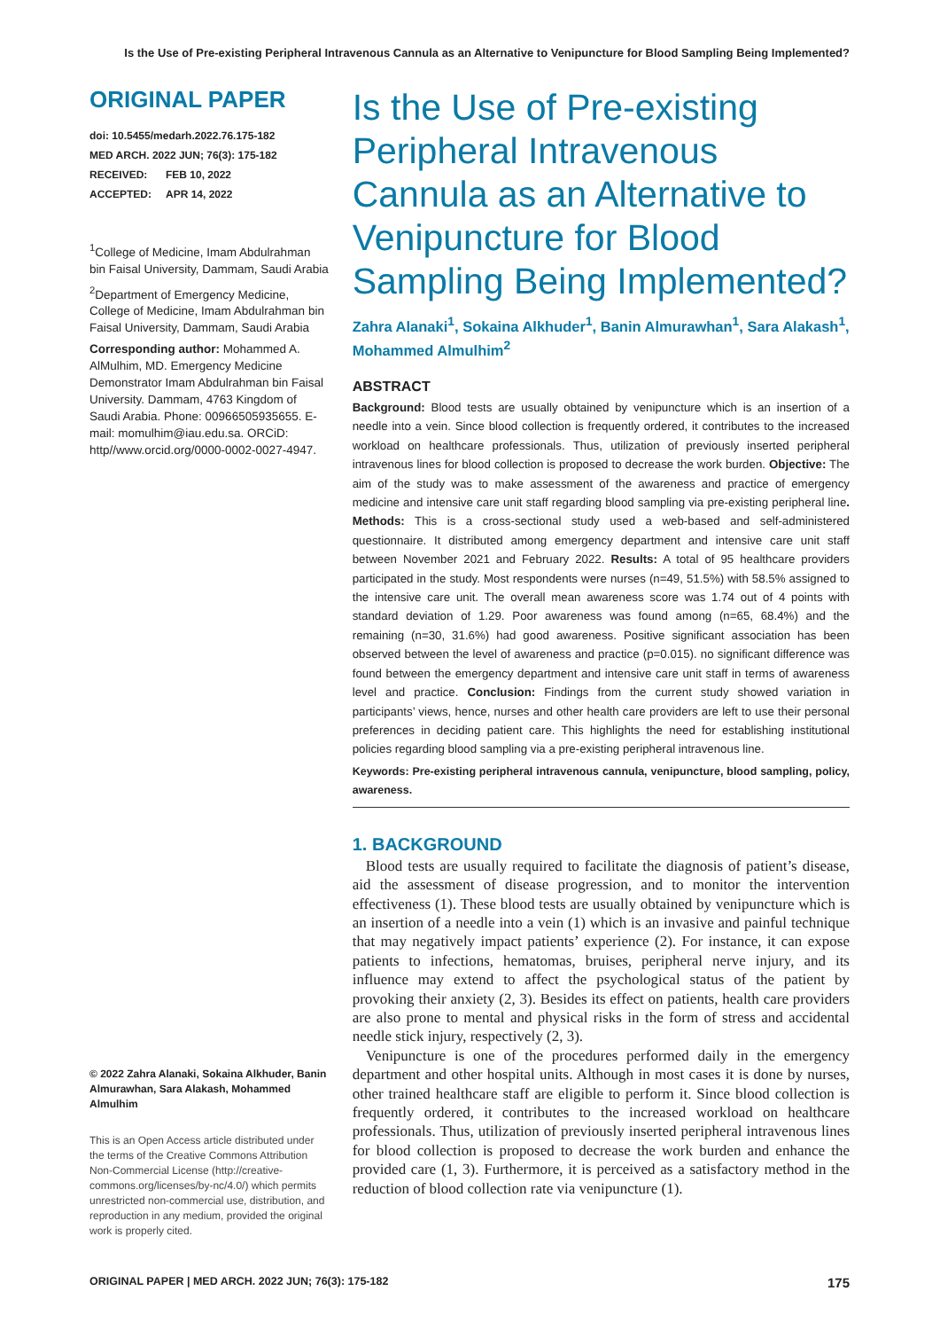Is the Use of Pre-existing Peripheral Intravenous Cannula as an Alternative to Venipuncture for Blood Sampling Being Implemented?
ORIGINAL PAPER
doi: 10.5455/medarh.2022.76.175-182
MED ARCH. 2022 JUN; 76(3): 175-182
RECEIVED: FEB 10, 2022
ACCEPTED: APR 14, 2022
<sup>1</sup> College of Medicine, Imam Abdulrahman bin Faisal University, Dammam, Saudi Arabia
<sup>2</sup> Department of Emergency Medicine, College of Medicine, Imam Abdulrahman bin Faisal University, Dammam, Saudi Arabia
Corresponding author: Mohammed A. AlMulhim, MD. Emergency Medicine Demonstrator Imam Abdulrahman bin Faisal University. Dammam, 4763 Kingdom of Saudi Arabia. Phone: 00966505935655. E-mail: momulhim@iau.edu.sa. ORCiD: http//www.orcid.org/0000-0002-0027-4947.
© 2022 Zahra Alanaki, Sokaina Alkhuder, Banin Almurawhan, Sara Alakash, Mohammed Almulhim
This is an Open Access article distributed under the terms of the Creative Commons Attribution Non-Commercial License (http://creative-commons.org/licenses/by-nc/4.0/) which permits unrestricted non-commercial use, distribution, and reproduction in any medium, provided the original work is properly cited.
Is the Use of Pre-existing Peripheral Intravenous Cannula as an Alternative to Venipuncture for Blood Sampling Being Implemented?
Zahra Alanaki<sup>1</sup>, Sokaina Alkhuder<sup>1</sup>, Banin Almurawhan<sup>1</sup>, Sara Alakash<sup>1</sup>, Mohammed Almulhim<sup>2</sup>
ABSTRACT
Background: Blood tests are usually obtained by venipuncture which is an insertion of a needle into a vein. Since blood collection is frequently ordered, it contributes to the increased workload on healthcare professionals. Thus, utilization of previously inserted peripheral intravenous lines for blood collection is proposed to decrease the work burden. Objective: The aim of the study was to make assessment of the awareness and practice of emergency medicine and intensive care unit staff regarding blood sampling via pre-existing peripheral line. Methods: This is a cross-sectional study used a web-based and self-administered questionnaire. It distributed among emergency department and intensive care unit staff between November 2021 and February 2022. Results: A total of 95 healthcare providers participated in the study. Most respondents were nurses (n=49, 51.5%) with 58.5% assigned to the intensive care unit. The overall mean awareness score was 1.74 out of 4 points with standard deviation of 1.29. Poor awareness was found among (n=65, 68.4%) and the remaining (n=30, 31.6%) had good awareness. Positive significant association has been observed between the level of awareness and practice (p=0.015). no significant difference was found between the emergency department and intensive care unit staff in terms of awareness level and practice. Conclusion: Findings from the current study showed variation in participants’ views, hence, nurses and other health care providers are left to use their personal preferences in deciding patient care. This highlights the need for establishing institutional policies regarding blood sampling via a pre-existing peripheral intravenous line.
Keywords: Pre-existing peripheral intravenous cannula, venipuncture, blood sampling, policy, awareness.
1. BACKGROUND
Blood tests are usually required to facilitate the diagnosis of patient’s disease, aid the assessment of disease progression, and to monitor the intervention effectiveness (1). These blood tests are usually obtained by venipuncture which is an insertion of a needle into a vein (1) which is an invasive and painful technique that may negatively impact patients’ experience (2). For instance, it can expose patients to infections, hematomas, bruises, peripheral nerve injury, and its influence may extend to affect the psychological status of the patient by provoking their anxiety (2, 3). Besides its effect on patients, health care providers are also prone to mental and physical risks in the form of stress and accidental needle stick injury, respectively (2, 3).
Venipuncture is one of the procedures performed daily in the emergency department and other hospital units. Although in most cases it is done by nurses, other trained healthcare staff are eligible to perform it. Since blood collection is frequently ordered, it contributes to the increased workload on healthcare professionals. Thus, utilization of previously inserted peripheral intravenous lines for blood collection is proposed to decrease the work burden and enhance the provided care (1, 3). Furthermore, it is perceived as a satisfactory method in the reduction of blood collection rate via venipuncture (1).
ORIGINAL PAPER | MED ARCH. 2022 JUN; 76(3): 175-182 175